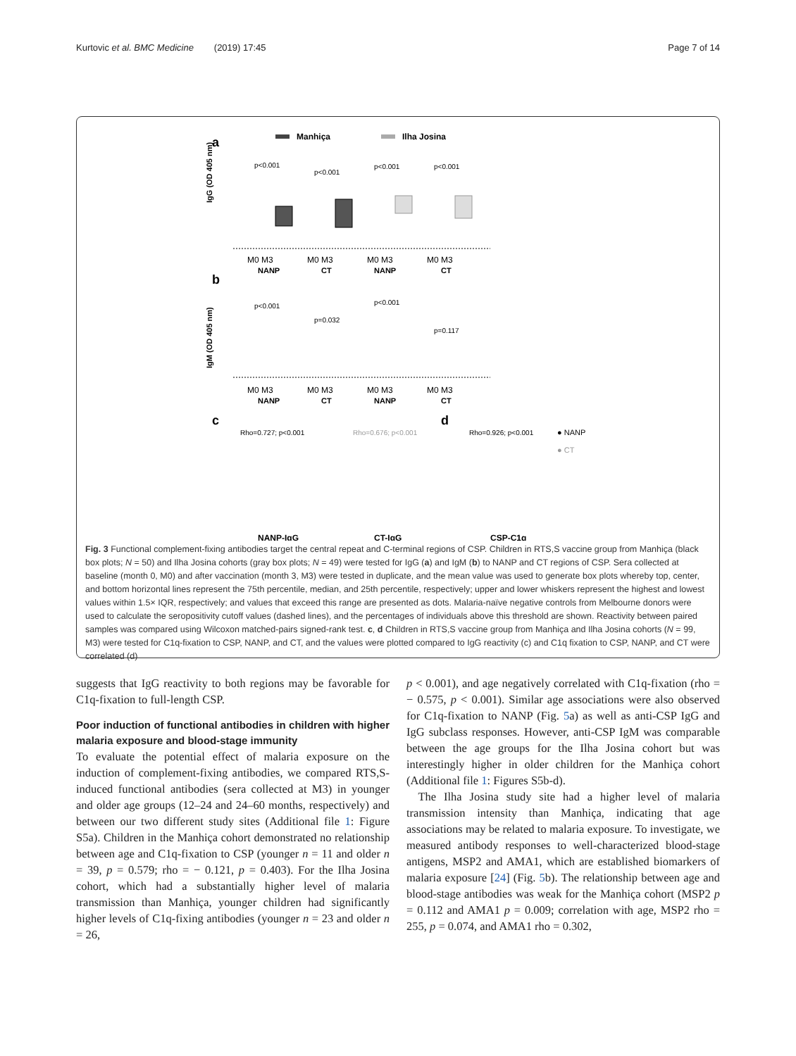Kurtovic et al. BMC Medicine (2019) 17:45 Page 7 of 14
a
Manhiça
Ilha Josina
IgG (OD 405 nm)
p<0.001
p<0.001
p<0.001
p<0.001
M0 M3
M0 M3
M0 M3
M0 M3
NANP
CT
NANP
CT
b
IgM (OD 405 nm)
p<0.001
p=0.032
p<0.001
p=0.117
M0 M3
M0 M3
M0 M3
M0 M3
NANP
CT
NANP
CT
c
d
Rho=0.727; p<0.001
Rho=0.676; p<0.001
Rho=0.926; p<0.001
● NANP
● CT
NANP-IgG
CT-IgG
CSP-C1q
Fig. 3 Functional complement-fixing antibodies target the central repeat and C-terminal regions of CSP. Children in RTS,S vaccine group from Manhiça (black box plots; N = 50) and Ilha Josina cohorts (gray box plots; N = 49) were tested for IgG (a) and IgM (b) to NANP and CT regions of CSP. Sera collected at baseline (month 0, M0) and after vaccination (month 3, M3) were tested in duplicate, and the mean value was used to generate box plots whereby top, center, and bottom horizontal lines represent the 75th percentile, median, and 25th percentile, respectively; upper and lower whiskers represent the highest and lowest values within 1.5× IQR, respectively; and values that exceed this range are presented as dots. Malaria-naïve negative controls from Melbourne donors were used to calculate the seropositivity cutoff values (dashed lines), and the percentages of individuals above this threshold are shown. Reactivity between paired samples was compared using Wilcoxon matched-pairs signed-rank test. c, d Children in RTS,S vaccine group from Manhiça and Ilha Josina cohorts (N = 99, M3) were tested for C1q-fixation to CSP, NANP, and CT, and the values were plotted compared to IgG reactivity (c) and C1q fixation to CSP, NANP, and CT were correlated (d)
suggests that IgG reactivity to both regions may be favorable for C1q-fixation to full-length CSP.
Poor induction of functional antibodies in children with higher malaria exposure and blood-stage immunity
To evaluate the potential effect of malaria exposure on the induction of complement-fixing antibodies, we compared RTS,S-induced functional antibodies (sera collected at M3) in younger and older age groups (12–24 and 24–60 months, respectively) and between our two different study sites (Additional file 1: Figure S5a). Children in the Manhiça cohort demonstrated no relationship between age and C1q-fixation to CSP (younger n = 11 and older n = 39, p = 0.579; rho = − 0.121, p = 0.403). For the Ilha Josina cohort, which had a substantially higher level of malaria transmission than Manhiça, younger children had significantly higher levels of C1q-fixing antibodies (younger n = 23 and older n = 26,
p < 0.001), and age negatively correlated with C1q-fixation (rho = − 0.575, p < 0.001). Similar age associations were also observed for C1q-fixation to NANP (Fig. 5a) as well as anti-CSP IgG and IgG subclass responses. However, anti-CSP IgM was comparable between the age groups for the Ilha Josina cohort but was interestingly higher in older children for the Manhiça cohort (Additional file 1: Figures S5b-d).
The Ilha Josina study site had a higher level of malaria transmission intensity than Manhiça, indicating that age associations may be related to malaria exposure. To investigate, we measured antibody responses to well-characterized blood-stage antigens, MSP2 and AMA1, which are established biomarkers of malaria exposure [24] (Fig. 5b). The relationship between age and blood-stage antibodies was weak for the Manhiça cohort (MSP2 p = 0.112 and AMA1 p = 0.009; correlation with age, MSP2 rho = 255, p = 0.074, and AMA1 rho = 0.302,